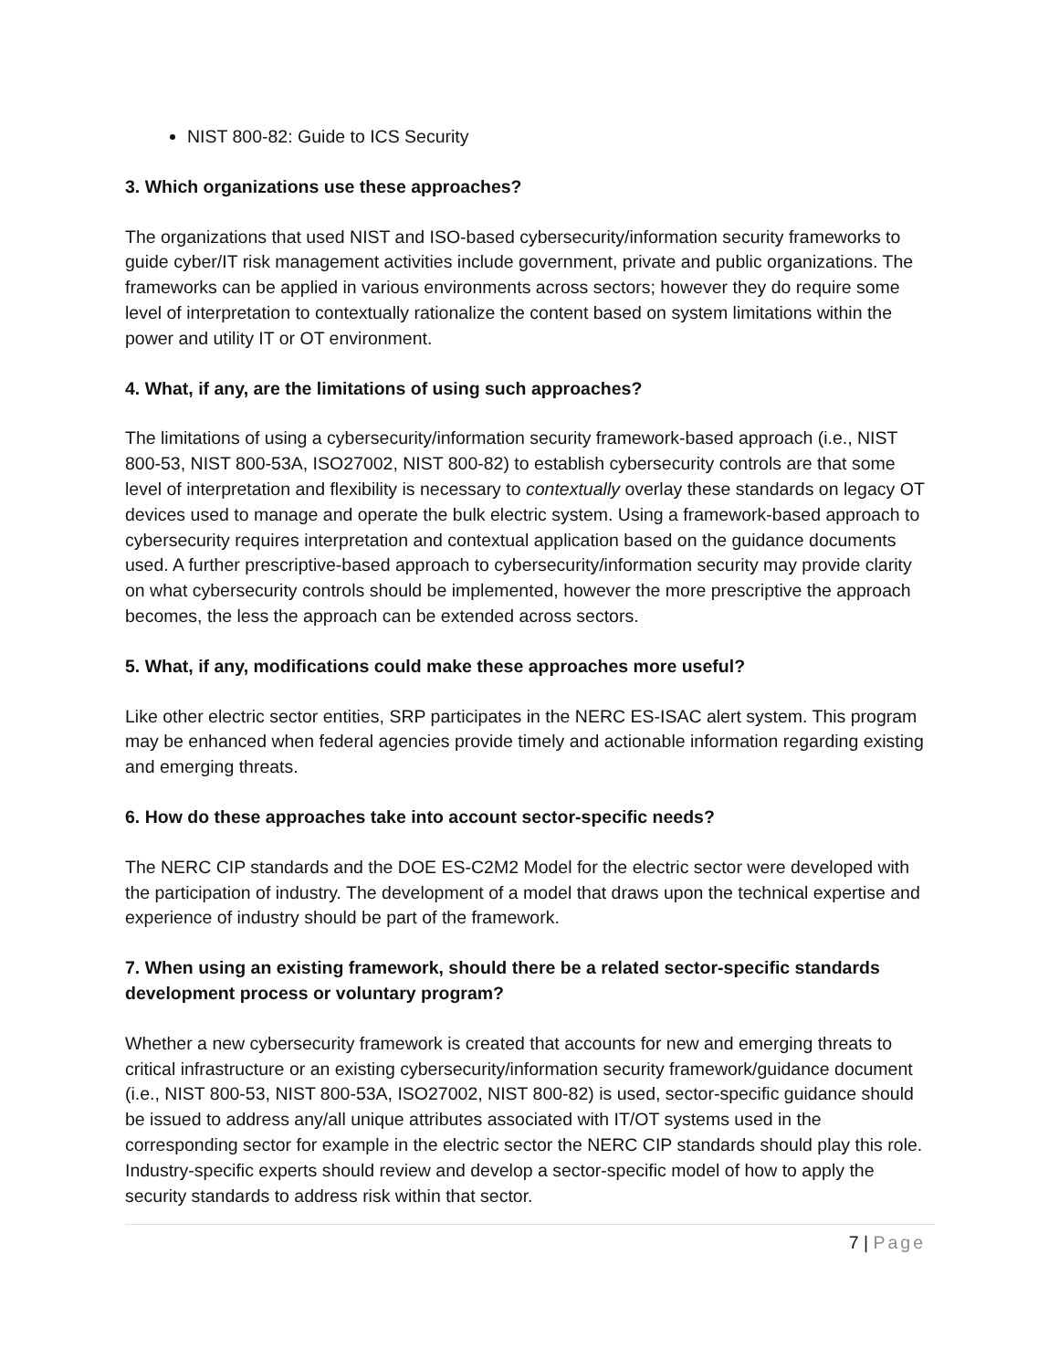NIST 800-82: Guide to ICS Security
3. Which organizations use these approaches?
The organizations that used NIST and ISO-based cybersecurity/information security frameworks to guide cyber/IT risk management activities include government, private and public organizations. The frameworks can be applied in various environments across sectors; however they do require some level of interpretation to contextually rationalize the content based on system limitations within the power and utility IT or OT environment.
4. What, if any, are the limitations of using such approaches?
The limitations of using a cybersecurity/information security framework-based approach (i.e., NIST 800-53, NIST 800-53A, ISO27002, NIST 800-82) to establish cybersecurity controls are that some level of interpretation and flexibility is necessary to contextually overlay these standards on legacy OT devices used to manage and operate the bulk electric system. Using a framework-based approach to cybersecurity requires interpretation and contextual application based on the guidance documents used. A further prescriptive-based approach to cybersecurity/information security may provide clarity on what cybersecurity controls should be implemented, however the more prescriptive the approach becomes, the less the approach can be extended across sectors.
5. What, if any, modifications could make these approaches more useful?
Like other electric sector entities, SRP participates in the NERC ES-ISAC alert system. This program may be enhanced when federal agencies provide timely and actionable information regarding existing and emerging threats.
6. How do these approaches take into account sector-specific needs?
The NERC CIP standards and the DOE ES-C2M2 Model for the electric sector were developed with the participation of industry. The development of a model that draws upon the technical expertise and experience of industry should be part of the framework.
7. When using an existing framework, should there be a related sector-specific standards development process or voluntary program?
Whether a new cybersecurity framework is created that accounts for new and emerging threats to critical infrastructure or an existing cybersecurity/information security framework/guidance document (i.e., NIST 800-53, NIST 800-53A, ISO27002, NIST 800-82) is used, sector-specific guidance should be issued to address any/all unique attributes associated with IT/OT systems used in the corresponding sector for example in the electric sector the NERC CIP standards should play this role. Industry-specific experts should review and develop a sector-specific model of how to apply the security standards to address risk within that sector.
7 | Page